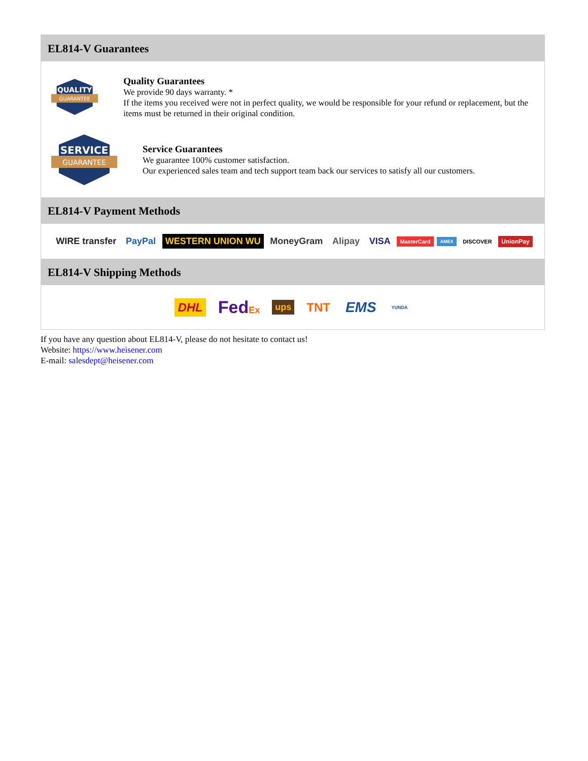EL814-V Guarantees
QUALITY
GUARANTEE
Quality Guarantees
We provide 90 days warranty. *
If the items you received were not in perfect quality, we would be responsible for your refund or replacement, but the items must be returned in their original condition.
SERVICE
GUARANTEE
Service Guarantees
We guarantee 100% customer satisfaction.
Our experienced sales team and tech support team back our services to satisfy all our customers.
EL814-V Payment Methods
WIRE transfer PayPal WESTERN UNION WU MoneyGram Alipay VISA MasterCard AMEX DISCOVER UnionPay
EL814-V Shipping Methods
DHL FedEx ups TNT EMS YUNDA
If you have any question about EL814-V, please do not hesitate to contact us!
Website: https://www.heisener.com
E-mail: salesdept@heisener.com